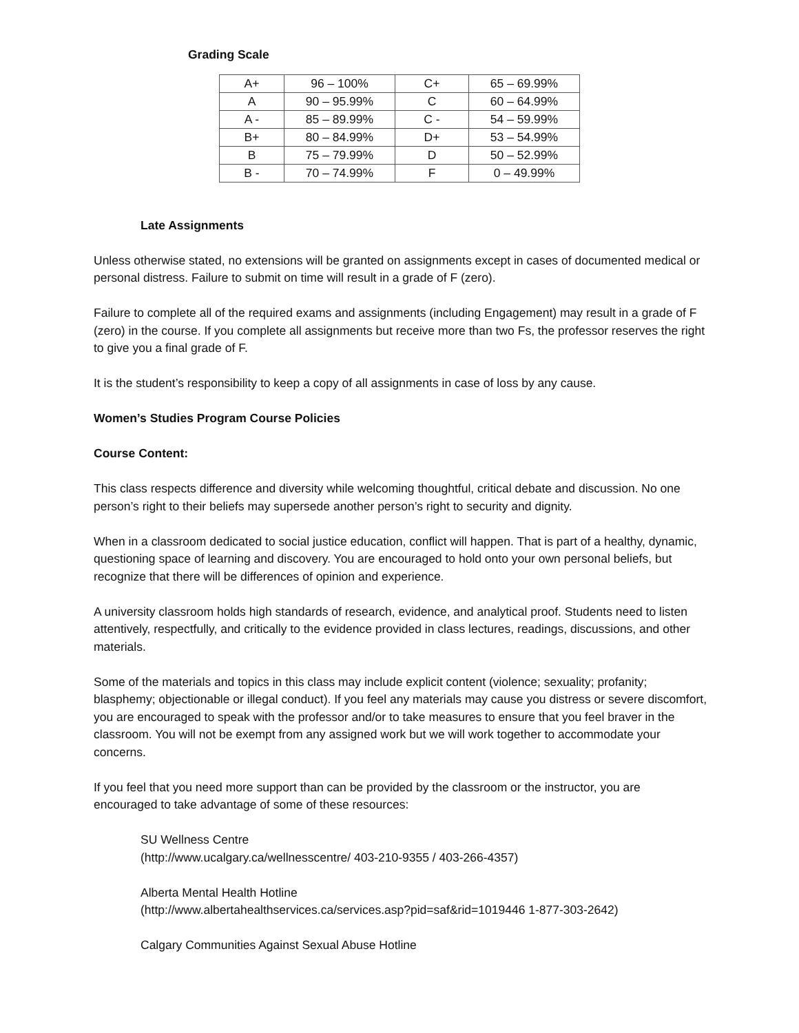Grading Scale
| A+ | 96 – 100% | C+ | 65 – 69.99% |
| A | 90 – 95.99% | C | 60 – 64.99% |
| A - | 85 – 89.99% | C - | 54 – 59.99% |
| B+ | 80 – 84.99% | D+ | 53 – 54.99% |
| B | 75 – 79.99% | D | 50 – 52.99% |
| B - | 70 – 74.99% | F | 0 – 49.99% |
Late Assignments
Unless otherwise stated, no extensions will be granted on assignments except in cases of documented medical or personal distress. Failure to submit on time will result in a grade of F (zero).
Failure to complete all of the required exams and assignments (including Engagement) may result in a grade of F (zero) in the course. If you complete all assignments but receive more than two Fs, the professor reserves the right to give you a final grade of F.
It is the student’s responsibility to keep a copy of all assignments in case of loss by any cause.
Women’s Studies Program Course Policies
Course Content:
This class respects difference and diversity while welcoming thoughtful, critical debate and discussion. No one person’s right to their beliefs may supersede another person’s right to security and dignity.
When in a classroom dedicated to social justice education, conflict will happen. That is part of a healthy, dynamic, questioning space of learning and discovery. You are encouraged to hold onto your own personal beliefs, but recognize that there will be differences of opinion and experience.
A university classroom holds high standards of research, evidence, and analytical proof. Students need to listen attentively, respectfully, and critically to the evidence provided in class lectures, readings, discussions, and other materials.
Some of the materials and topics in this class may include explicit content (violence; sexuality; profanity; blasphemy; objectionable or illegal conduct). If you feel any materials may cause you distress or severe discomfort, you are encouraged to speak with the professor and/or to take measures to ensure that you feel braver in the classroom. You will not be exempt from any assigned work but we will work together to accommodate your concerns.
If you feel that you need more support than can be provided by the classroom or the instructor, you are encouraged to take advantage of some of these resources:
SU Wellness Centre
(http://www.ucalgary.ca/wellnesscentre/ 403-210-9355 / 403-266-4357)
Alberta Mental Health Hotline
(http://www.albertahealthservices.ca/services.asp?pid=saf&rid=1019446 1-877-303-2642)
Calgary Communities Against Sexual Abuse Hotline